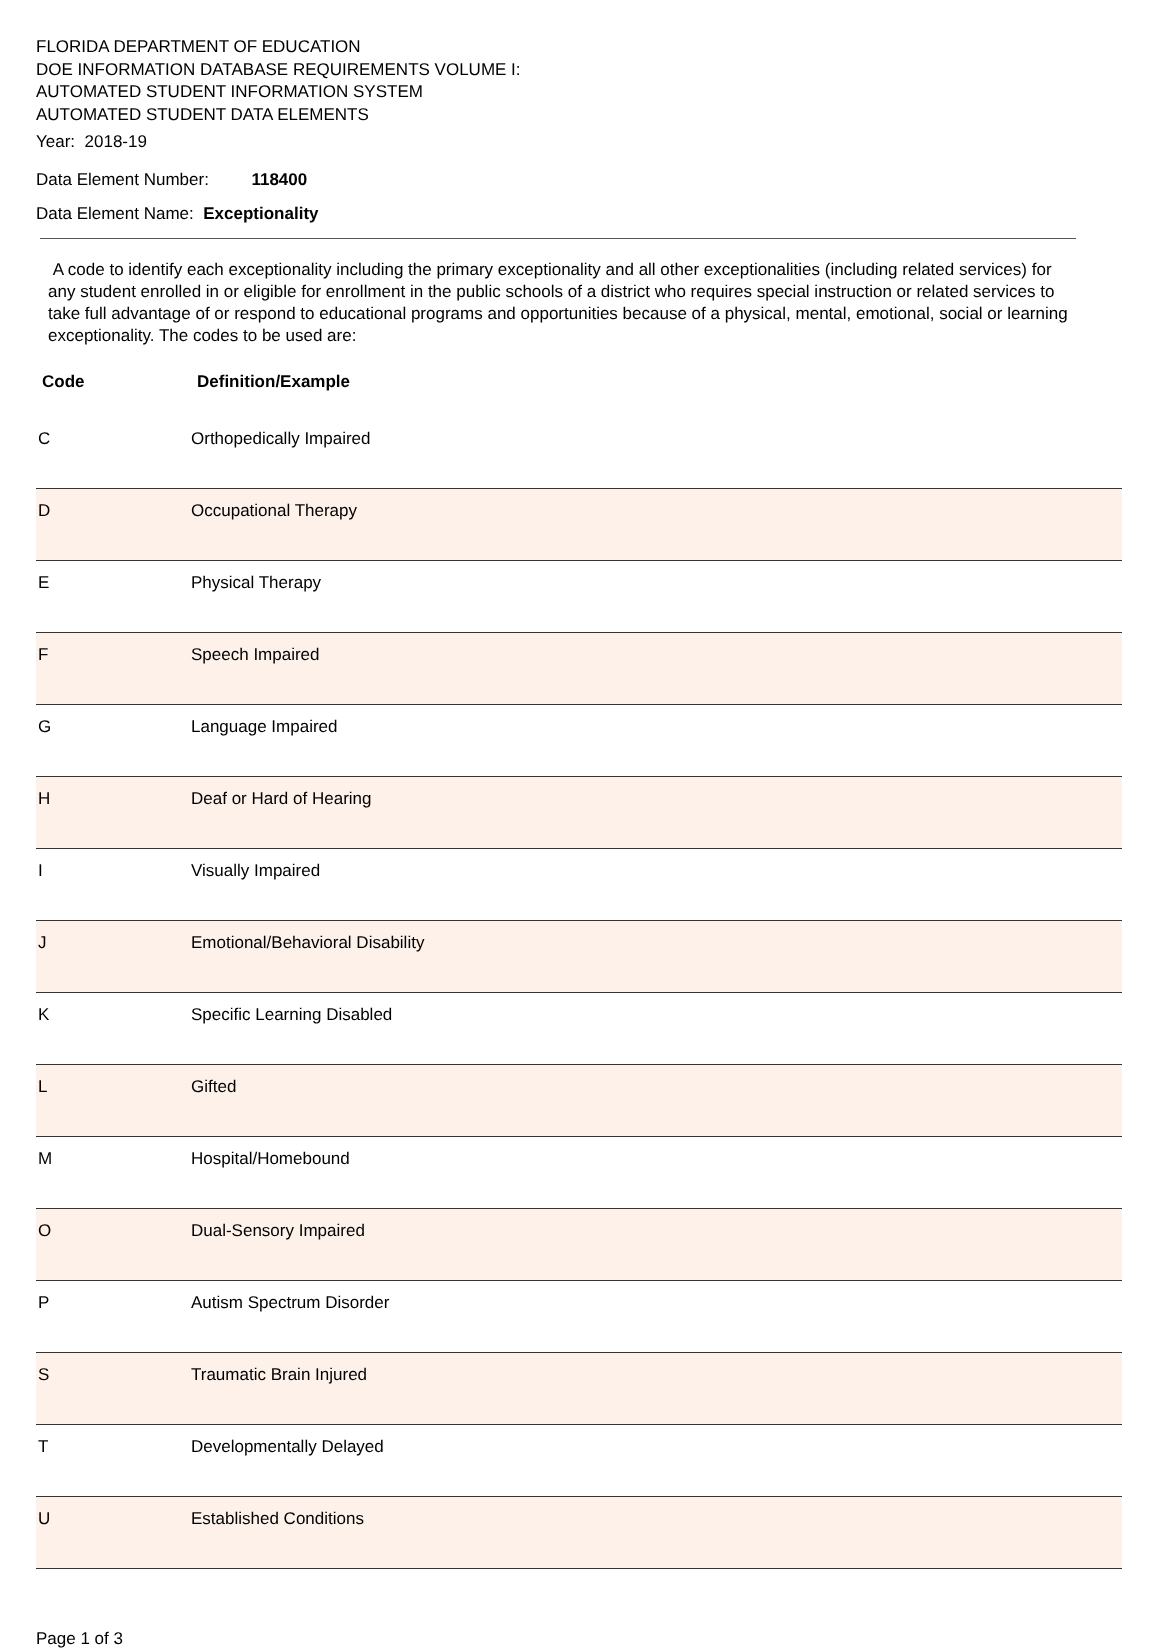FLORIDA DEPARTMENT OF EDUCATION
DOE INFORMATION DATABASE REQUIREMENTS VOLUME I:
AUTOMATED STUDENT INFORMATION SYSTEM
AUTOMATED STUDENT DATA ELEMENTS
Year: 2018-19
Data Element Number: 118400
Data Element Name: Exceptionality
A code to identify each exceptionality including the primary exceptionality and all other exceptionalities (including related services) for any student enrolled in or eligible for enrollment in the public schools of a district who requires special instruction or related services to take full advantage of or respond to educational programs and opportunities because of a physical, mental, emotional, social or learning exceptionality. The codes to be used are:
| Code | Definition/Example |
| --- | --- |
| C | Orthopedically Impaired |
| D | Occupational Therapy |
| E | Physical Therapy |
| F | Speech Impaired |
| G | Language Impaired |
| H | Deaf or Hard of Hearing |
| I | Visually Impaired |
| J | Emotional/Behavioral Disability |
| K | Specific Learning Disabled |
| L | Gifted |
| M | Hospital/Homebound |
| O | Dual-Sensory Impaired |
| P | Autism Spectrum Disorder |
| S | Traumatic Brain Injured |
| T | Developmentally Delayed |
| U | Established Conditions |
Page 1 of 3